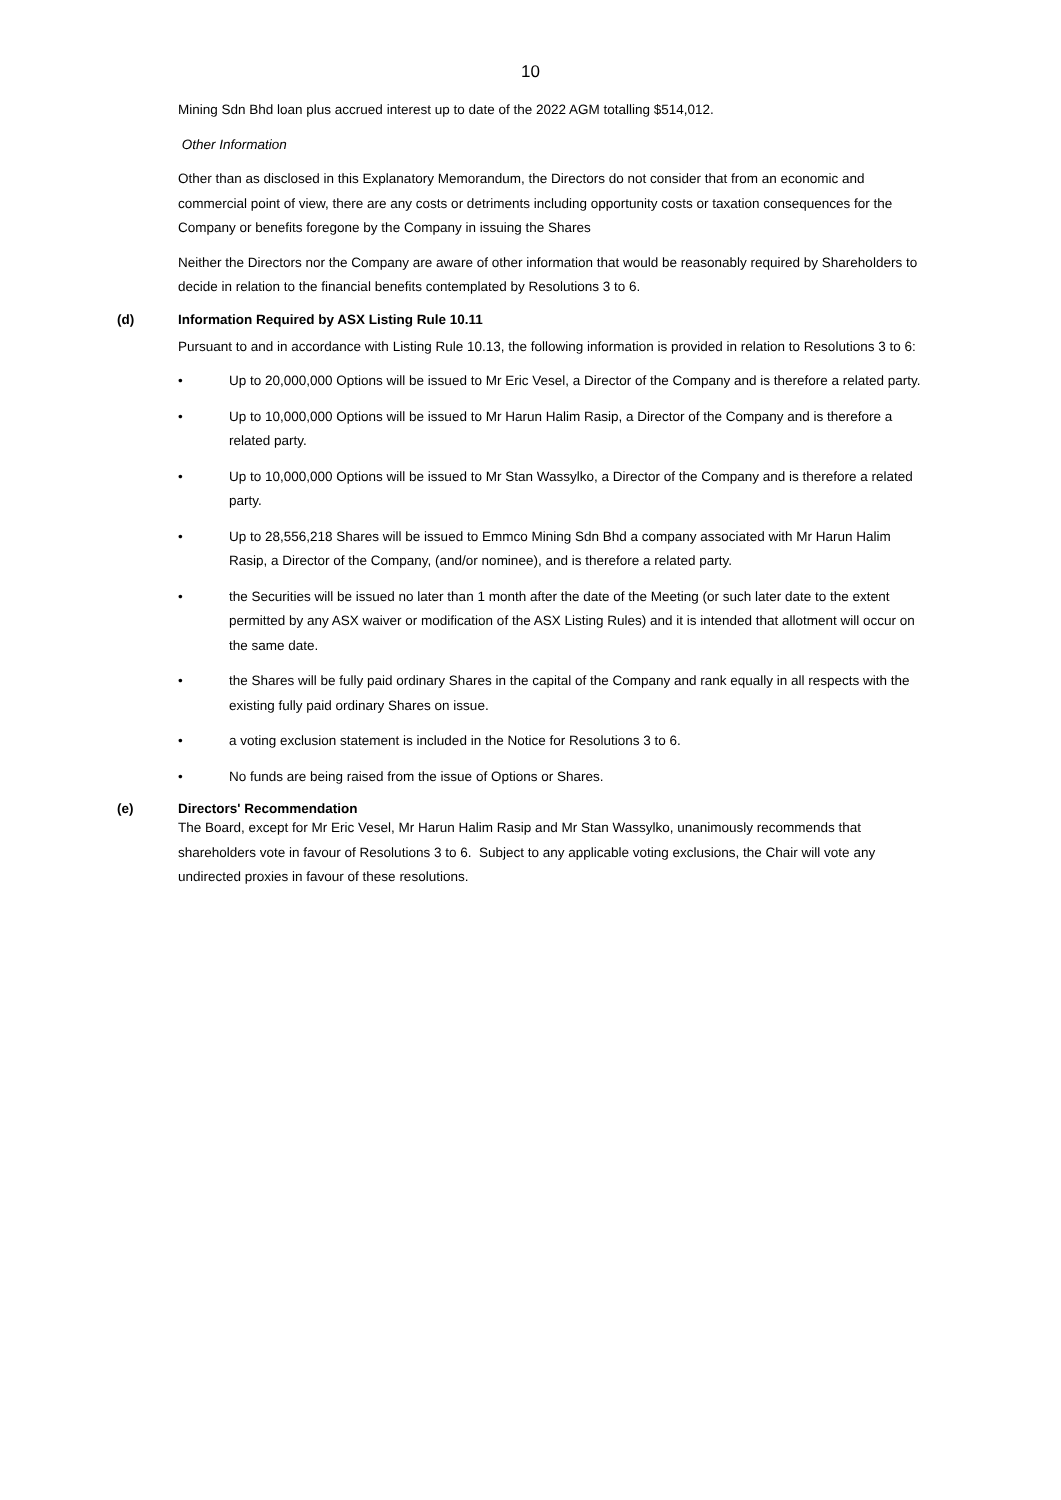10
Mining Sdn Bhd loan plus accrued interest up to date of the 2022 AGM totalling $514,012.
Other Information
Other than as disclosed in this Explanatory Memorandum, the Directors do not consider that from an economic and commercial point of view, there are any costs or detriments including opportunity costs or taxation consequences for the Company or benefits foregone by the Company in issuing the Shares
Neither the Directors nor the Company are aware of other information that would be reasonably required by Shareholders to decide in relation to the financial benefits contemplated by Resolutions 3 to 6.
(d) Information Required by ASX Listing Rule 10.11
Pursuant to and in accordance with Listing Rule 10.13, the following information is provided in relation to Resolutions 3 to 6:
• Up to 20,000,000 Options will be issued to Mr Eric Vesel, a Director of the Company and is therefore a related party.
• Up to 10,000,000 Options will be issued to Mr Harun Halim Rasip, a Director of the Company and is therefore a related party.
• Up to 10,000,000 Options will be issued to Mr Stan Wassylko, a Director of the Company and is therefore a related party.
• Up to 28,556,218 Shares will be issued to Emmco Mining Sdn Bhd a company associated with Mr Harun Halim Rasip, a Director of the Company, (and/or nominee), and is therefore a related party.
• the Securities will be issued no later than 1 month after the date of the Meeting (or such later date to the extent permitted by any ASX waiver or modification of the ASX Listing Rules) and it is intended that allotment will occur on the same date.
• the Shares will be fully paid ordinary Shares in the capital of the Company and rank equally in all respects with the existing fully paid ordinary Shares on issue.
• a voting exclusion statement is included in the Notice for Resolutions 3 to 6.
• No funds are being raised from the issue of Options or Shares.
(e) Directors' Recommendation
The Board, except for Mr Eric Vesel, Mr Harun Halim Rasip and Mr Stan Wassylko, unanimously recommends that shareholders vote in favour of Resolutions 3 to 6. Subject to any applicable voting exclusions, the Chair will vote any undirected proxies in favour of these resolutions.